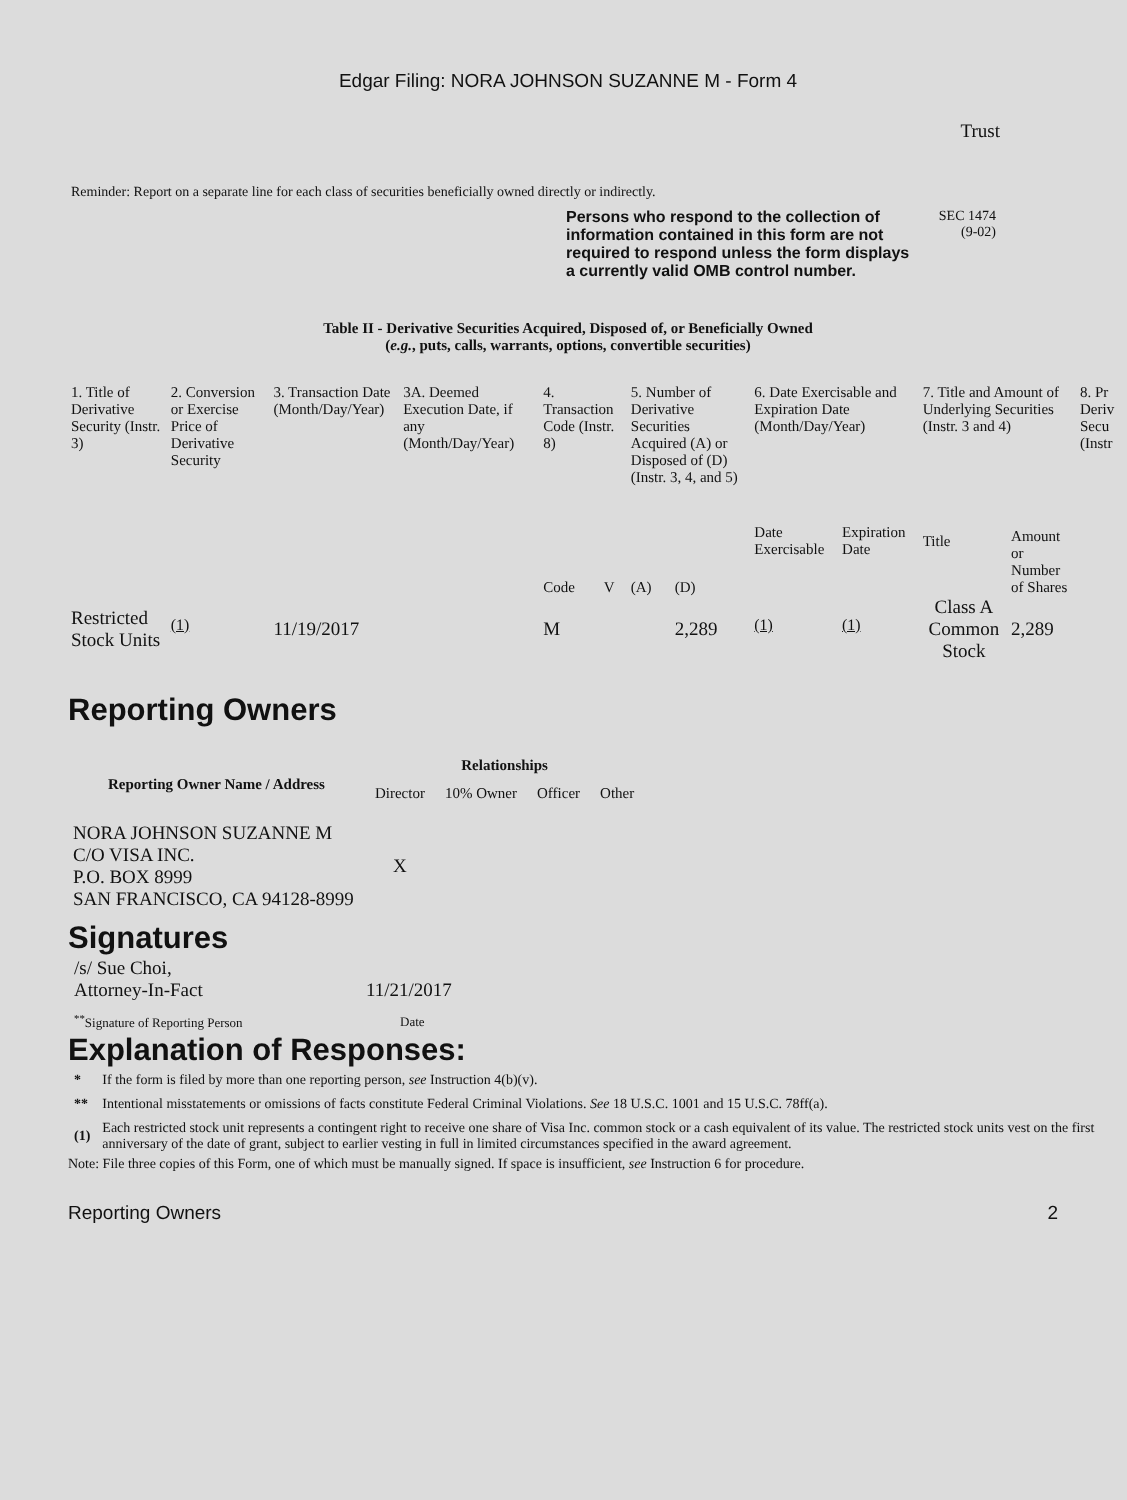Edgar Filing: NORA JOHNSON SUZANNE M - Form 4
Trust
Reminder: Report on a separate line for each class of securities beneficially owned directly or indirectly.
Persons who respond to the collection of information contained in this form are not required to respond unless the form displays a currently valid OMB control number.
SEC 1474
(9-02)
Table II - Derivative Securities Acquired, Disposed of, or Beneficially Owned
(e.g., puts, calls, warrants, options, convertible securities)
| 1. Title of Derivative Security (Instr. 3) | 2. Conversion or Exercise Price of Derivative Security | 3. Transaction Date (Month/Day/Year) | 3A. Deemed Execution Date, if any (Month/Day/Year) | 4. Transaction Code (Instr. 8) | | 5. Number of Derivative Securities Acquired (A) or Disposed of (D) (Instr. 3, 4, and 5) | | 6. Date Exercisable and Expiration Date (Month/Day/Year) | | 7. Title and Amount of Underlying Securities (Instr. 3 and 4) | | 8. Pr Deriv Secu (Instr |
| | | | | Code | V | (A) | (D) | Date Exercisable | Expiration Date | Title | Amount or Number of Shares | |
| Restricted Stock Units | <sup>(1)</sup> | 11/19/2017 | | M | | | 2,289 | <sup>(1)</sup> | <sup>(1)</sup> | Class A Common Stock | 2,289 | |
Reporting Owners
| Reporting Owner Name / Address | Relationships | | | |
| --- | --- | --- | --- | --- |
| | Director | 10% Owner | Officer | Other |
| NORA JOHNSON SUZANNE M C/O VISA INC. P.O. BOX 8999 SAN FRANCISCO, CA 94128-8999 | X | | | |
Signatures
| /s/ Sue Choi, Attorney-In-Fact | 11/21/2017 |
| <sup>**</sup> Signature of Reporting Person | Date |
Explanation of Responses:
| * | If the form is filed by more than one reporting person, see Instruction 4(b)(v). |
| ** | Intentional misstatements or omissions of facts constitute Federal Criminal Violations. See 18 U.S.C. 1001 and 15 U.S.C. 78ff(a). |
| (1) | Each restricted stock unit represents a contingent right to receive one share of Visa Inc. common stock or a cash equivalent of its value. The restricted stock units vest on the first anniversary of the date of grant, subject to earlier vesting in full in limited circumstances specified in the award agreement. |
Note: File three copies of this Form, one of which must be manually signed. If space is insufficient, see Instruction 6 for procedure.
Reporting Owners 2